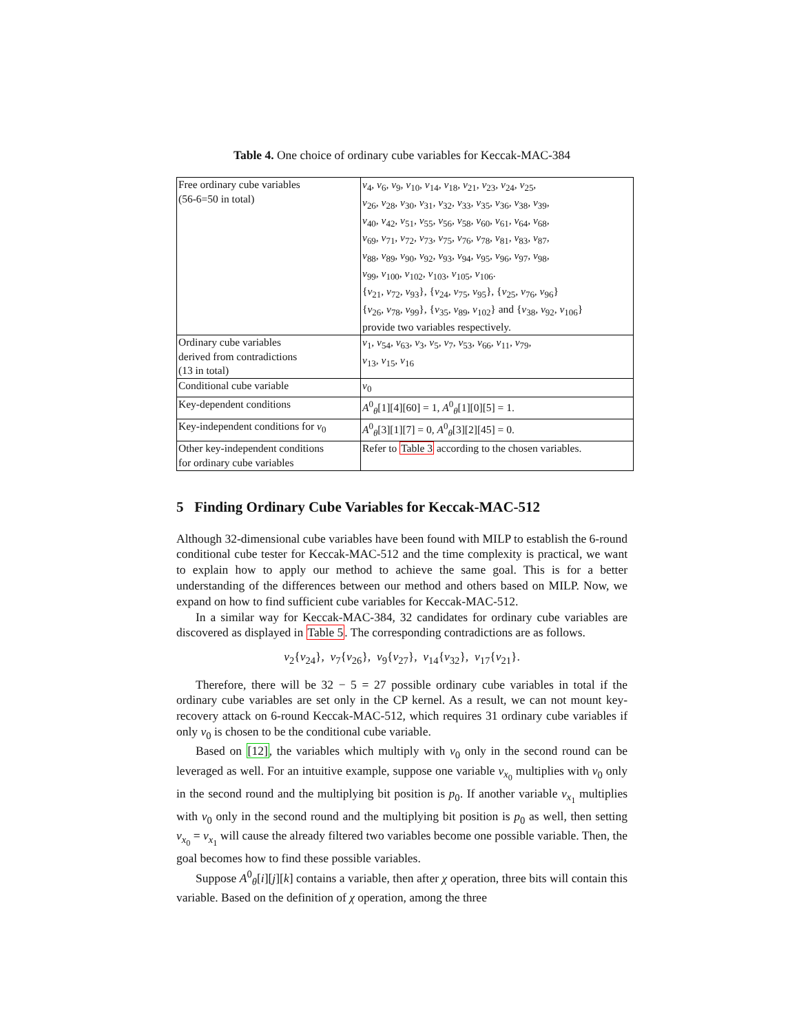Table 4. One choice of ordinary cube variables for Keccak-MAC-384
| Free ordinary cube variables (56-6=50 in total) | v<sub>4</sub>, v<sub>6</sub>, v<sub>9</sub>, v<sub>10</sub>, v<sub>14</sub>, v<sub>18</sub>, v<sub>21</sub>, v<sub>23</sub>, v<sub>24</sub>, v<sub>25</sub>, v<sub>26</sub>, v<sub>28</sub>, v<sub>30</sub>, v<sub>31</sub>, v<sub>32</sub>, v<sub>33</sub>, v<sub>35</sub>, v<sub>36</sub>, v<sub>38</sub>, v<sub>39</sub>, v<sub>40</sub>, v<sub>42</sub>, v<sub>51</sub>, v<sub>55</sub>, v<sub>56</sub>, v<sub>58</sub>, v<sub>60</sub>, v<sub>61</sub>, v<sub>64</sub>, v<sub>68</sub>, v<sub>69</sub>, v<sub>71</sub>, v<sub>72</sub>, v<sub>73</sub>, v<sub>75</sub>, v<sub>76</sub>, v<sub>78</sub>, v<sub>81</sub>, v<sub>83</sub>, v<sub>87</sub>, v<sub>88</sub>, v<sub>89</sub>, v<sub>90</sub>, v<sub>92</sub>, v<sub>93</sub>, v<sub>94</sub>, v<sub>95</sub>, v<sub>96</sub>, v<sub>97</sub>, v<sub>98</sub>, v<sub>99</sub>, v<sub>100</sub>, v<sub>102</sub>, v<sub>103</sub>, v<sub>105</sub>, v<sub>106</sub>. { v<sub>21</sub>, v<sub>72</sub>, v<sub>93</sub>}, { v<sub>24</sub>, v<sub>75</sub>, v<sub>95</sub>}, { v<sub>25</sub>, v<sub>76</sub>, v<sub>96</sub>} { v<sub>26</sub>, v<sub>78</sub>, v<sub>99</sub>}, { v<sub>35</sub>, v<sub>89</sub>, v<sub>102</sub>} and { v<sub>38</sub>, v<sub>92</sub>, v<sub>106</sub>} provide two variables respectively. |
| Ordinary cube variables derived from contradictions (13 in total) | v<sub>1</sub>, v<sub>54</sub>, v<sub>63</sub>, v<sub>3</sub>, v<sub>5</sub>, v<sub>7</sub>, v<sub>53</sub>, v<sub>66</sub>, v<sub>11</sub>, v<sub>79</sub>, v<sub>13</sub>, v<sub>15</sub>, v<sub>16</sub> |
| Conditional cube variable | v<sub>0</sub> |
| Key-dependent conditions | A<sup>0</sup><sub>θ</sub>[1][4][60] = 1, A<sup>0</sup><sub>θ</sub>[1][0][5] = 1. |
| Key-independent conditions for v<sub>0</sub> | A<sup>0</sup><sub>θ</sub>[3][1][7] = 0, A<sup>0</sup><sub>θ</sub>[3][2][45] = 0. |
| Other key-independent conditions for ordinary cube variables | Refer to Table 3 according to the chosen variables. |
5 Finding Ordinary Cube Variables for Keccak-MAC-512
Although 32-dimensional cube variables have been found with MILP to establish the 6-round conditional cube tester for Keccak-MAC-512 and the time complexity is practical, we want to explain how to apply our method to achieve the same goal. This is for a better understanding of the differences between our method and others based on MILP. Now, we expand on how to find sufficient cube variables for Keccak-MAC-512.
In a similar way for Keccak-MAC-384, 32 candidates for ordinary cube variables are discovered as displayed in Table 5. The corresponding contradictions are as follows.
v<sub>2</sub>{v<sub>24</sub>}, v<sub>7</sub>{v<sub>26</sub>}, v<sub>9</sub>{v<sub>27</sub>}, v<sub>14</sub>{v<sub>32</sub>}, v<sub>17</sub>{v<sub>21</sub>}.
Therefore, there will be 32 − 5 = 27 possible ordinary cube variables in total if the ordinary cube variables are set only in the CP kernel. As a result, we can not mount key-recovery attack on 6-round Keccak-MAC-512, which requires 31 ordinary cube variables if only v<sub>0</sub> is chosen to be the conditional cube variable.
Based on [12], the variables which multiply with v<sub>0</sub> only in the second round can be leveraged as well. For an intuitive example, suppose one variable v<sub>x<sub>0</sub></sub> multiplies with v<sub>0</sub> only in the second round and the multiplying bit position is p<sub>0</sub>. If another variable v<sub>x<sub>1</sub></sub> multiplies with v<sub>0</sub> only in the second round and the multiplying bit position is p<sub>0</sub> as well, then setting v<sub>x<sub>0</sub></sub> = v<sub>x<sub>1</sub></sub> will cause the already filtered two variables become one possible variable. Then, the goal becomes how to find these possible variables.
Suppose A<sup>0</sup><sub>θ</sub>[i][j][k] contains a variable, then after χ operation, three bits will contain this variable. Based on the definition of χ operation, among the three